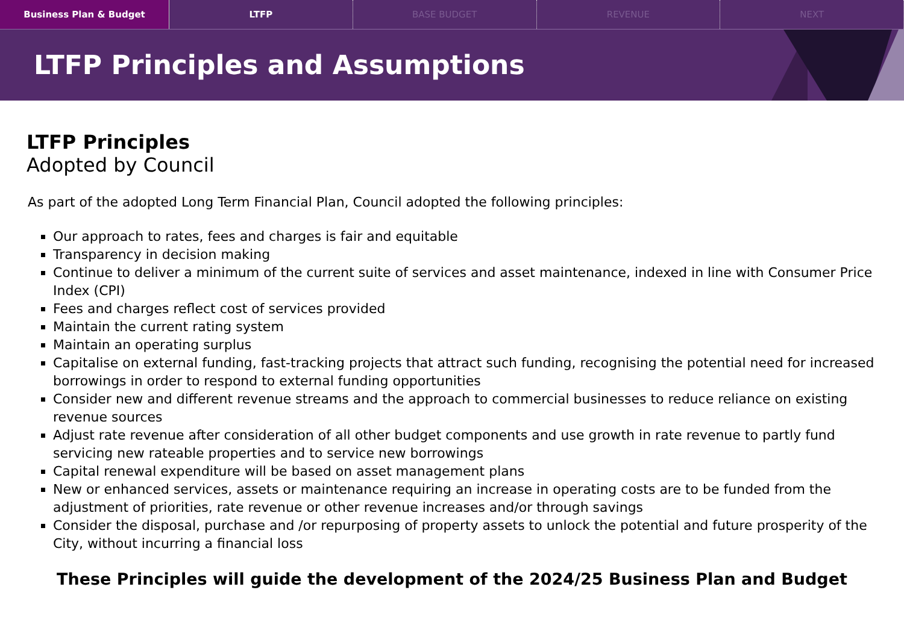Business Plan & Budget LTFP BASE BUDGET REVENUE NEXT
LTFP Principles and Assumptions
LTFP Principles
Adopted by Council
As part of the adopted Long Term Financial Plan, Council adopted the following principles:
Our approach to rates, fees and charges is fair and equitable
Transparency in decision making
Continue to deliver a minimum of the current suite of services and asset maintenance, indexed in line with Consumer Price Index (CPI)
Fees and charges reflect cost of services provided
Maintain the current rating system
Maintain an operating surplus
Capitalise on external funding, fast-tracking projects that attract such funding, recognising the potential need for increased borrowings in order to respond to external funding opportunities
Consider new and different revenue streams and the approach to commercial businesses to reduce reliance on existing revenue sources
Adjust rate revenue after consideration of all other budget components and use growth in rate revenue to partly fund servicing new rateable properties and to service new borrowings
Capital renewal expenditure will be based on asset management plans
New or enhanced services, assets or maintenance requiring an increase in operating costs are to be funded from the adjustment of priorities, rate revenue or other revenue increases and/or through savings
Consider the disposal, purchase and /or repurposing of property assets to unlock the potential and future prosperity of the City, without incurring a financial loss
These Principles will guide the development of the 2024/25 Business Plan and Budget